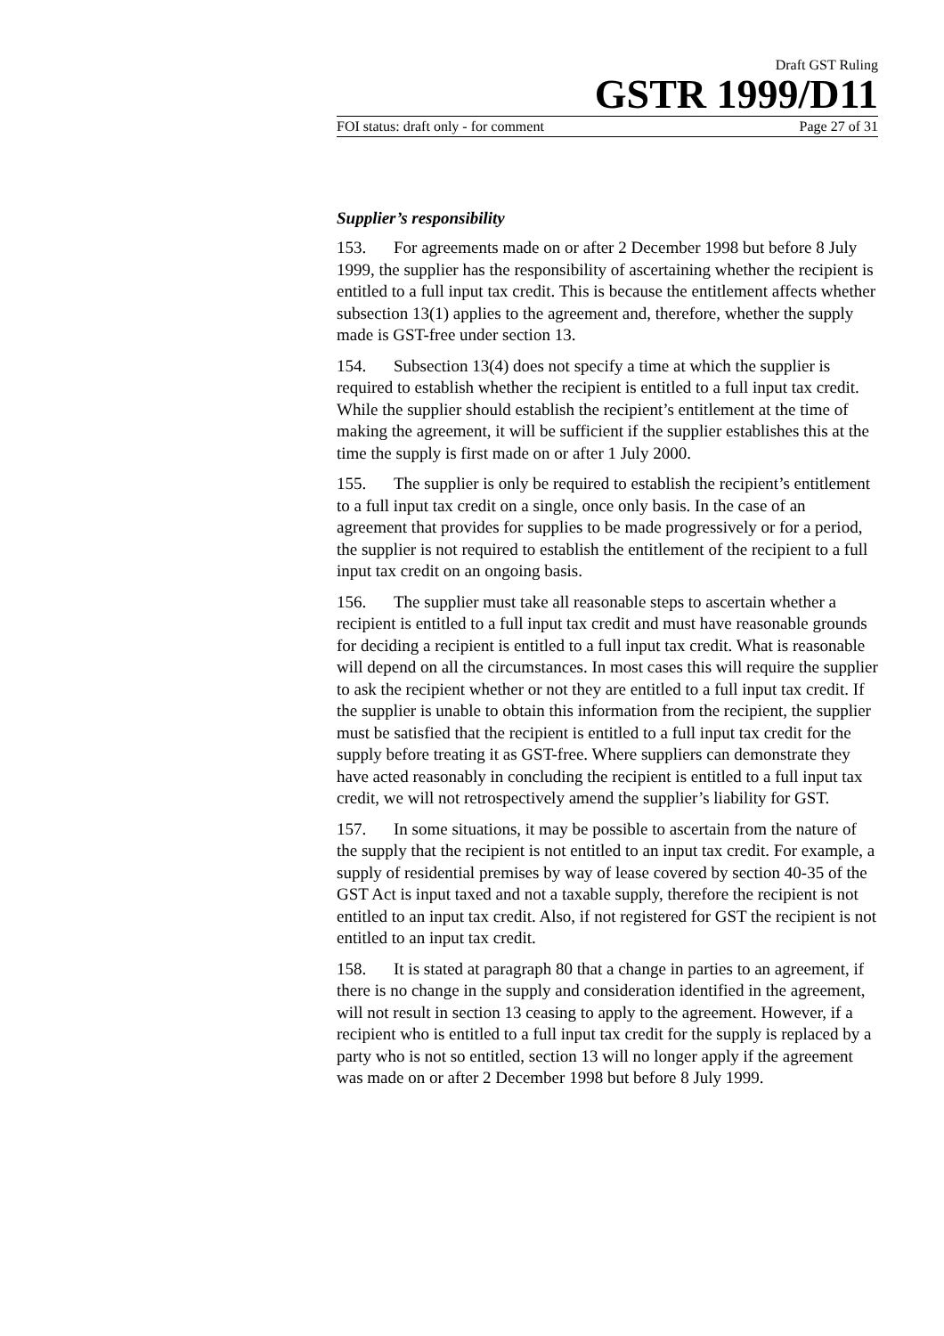Draft GST Ruling
GSTR 1999/D11
FOI status: draft only - for comment Page 27 of 31
Supplier’s responsibility
153. For agreements made on or after 2 December 1998 but before 8 July 1999, the supplier has the responsibility of ascertaining whether the recipient is entitled to a full input tax credit. This is because the entitlement affects whether subsection 13(1) applies to the agreement and, therefore, whether the supply made is GST-free under section 13.
154. Subsection 13(4) does not specify a time at which the supplier is required to establish whether the recipient is entitled to a full input tax credit. While the supplier should establish the recipient’s entitlement at the time of making the agreement, it will be sufficient if the supplier establishes this at the time the supply is first made on or after 1 July 2000.
155. The supplier is only be required to establish the recipient’s entitlement to a full input tax credit on a single, once only basis. In the case of an agreement that provides for supplies to be made progressively or for a period, the supplier is not required to establish the entitlement of the recipient to a full input tax credit on an ongoing basis.
156. The supplier must take all reasonable steps to ascertain whether a recipient is entitled to a full input tax credit and must have reasonable grounds for deciding a recipient is entitled to a full input tax credit. What is reasonable will depend on all the circumstances. In most cases this will require the supplier to ask the recipient whether or not they are entitled to a full input tax credit. If the supplier is unable to obtain this information from the recipient, the supplier must be satisfied that the recipient is entitled to a full input tax credit for the supply before treating it as GST-free. Where suppliers can demonstrate they have acted reasonably in concluding the recipient is entitled to a full input tax credit, we will not retrospectively amend the supplier’s liability for GST.
157. In some situations, it may be possible to ascertain from the nature of the supply that the recipient is not entitled to an input tax credit. For example, a supply of residential premises by way of lease covered by section 40-35 of the GST Act is input taxed and not a taxable supply, therefore the recipient is not entitled to an input tax credit. Also, if not registered for GST the recipient is not entitled to an input tax credit.
158. It is stated at paragraph 80 that a change in parties to an agreement, if there is no change in the supply and consideration identified in the agreement, will not result in section 13 ceasing to apply to the agreement. However, if a recipient who is entitled to a full input tax credit for the supply is replaced by a party who is not so entitled, section 13 will no longer apply if the agreement was made on or after 2 December 1998 but before 8 July 1999.